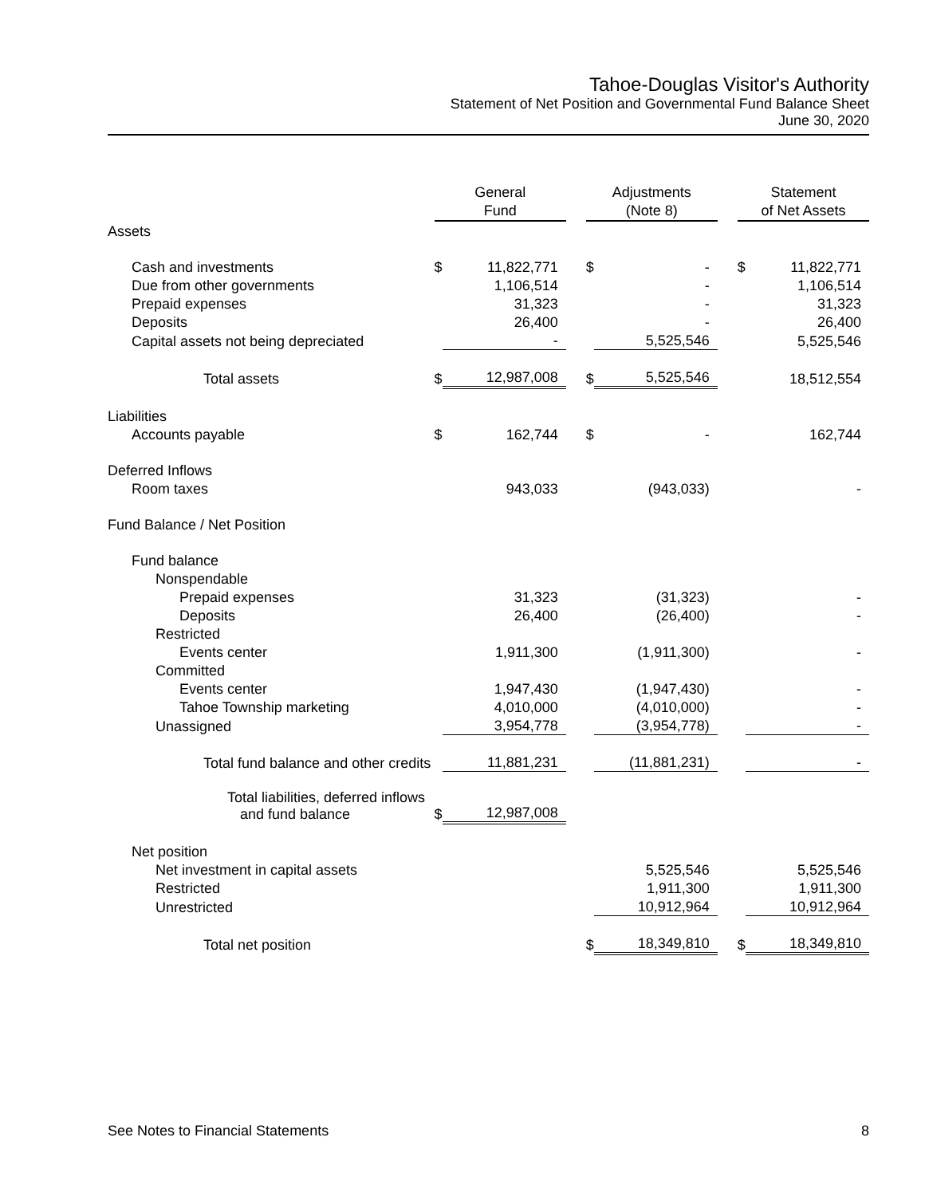Tahoe-Douglas Visitor's Authority
Statement of Net Position and Governmental Fund Balance Sheet
June 30, 2020
| Assets | General Fund | | | Adjustments (Note 8) | | | Statement of Net Assets | |
| Cash and investments | $ | 11,822,771 | | $ | - | | $ | 11,822,771 |
| Due from other governments | | 1,106,514 | | | - | | | 1,106,514 |
| Prepaid expenses | | 31,323 | | | - | | | 31,323 |
| Deposits | | 26,400 | | | - | | | 26,400 |
| Capital assets not being depreciated | | - | | | 5,525,546 | | | 5,525,546 |
| Total assets | $ | 12,987,008 | | $ | 5,525,546 | | | 18,512,554 |
| Liabilities | | | | | | | | |
| Accounts payable | $ | 162,744 | | $ | - | | | 162,744 |
| Deferred Inflows | | | | | | | | |
| Room taxes | | 943,033 | | | (943,033) | | | - |
| Fund Balance / Net Position | | | | | | | | |
| Fund balance | | | | | | | | |
| Nonspendable | | | | | | | | |
| Prepaid expenses | | 31,323 | | | (31,323) | | | - |
| Deposits | | 26,400 | | | (26,400) | | | - |
| Restricted | | | | | | | | |
| Events center | | 1,911,300 | | | (1,911,300) | | | - |
| Committed | | | | | | | | |
| Events center | | 1,947,430 | | | (1,947,430) | | | - |
| Tahoe Township marketing | | 4,010,000 | | | (4,010,000) | | | - |
| Unassigned | | 3,954,778 | | | (3,954,778) | | | - |
| Total fund balance and other credits | | 11,881,231 | | | (11,881,231) | | | - |
| Total liabilities, deferred inflows and fund balance | $ | 12,987,008 | | | | | | |
| Net position | | | | | | | | |
| Net investment in capital assets | | | | | 5,525,546 | | | 5,525,546 |
| Restricted | | | | | 1,911,300 | | | 1,911,300 |
| Unrestricted | | | | | 10,912,964 | | | 10,912,964 |
| Total net position | | | | $ | 18,349,810 | | $ | 18,349,810 |
See Notes to Financial Statements 8